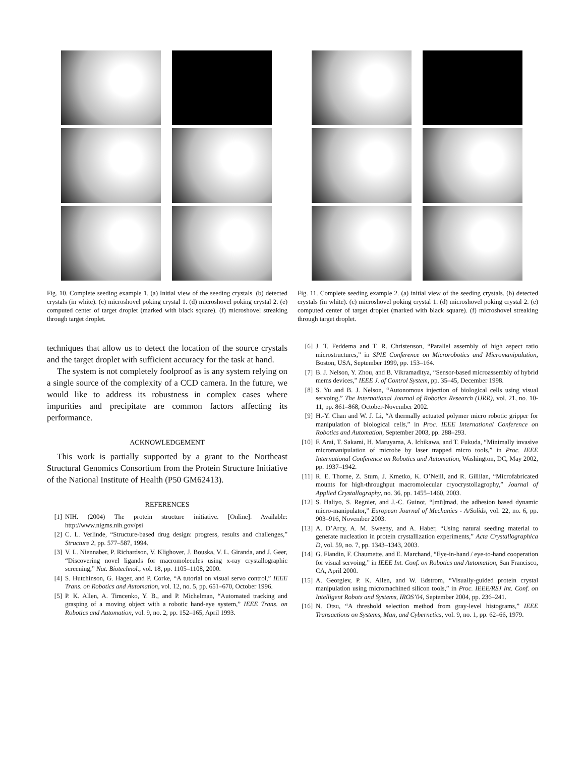Fig. 10. Complete seeding example 1. (a) Initial view of the seeding crystals. (b) detected crystals (in white). (c) microshovel poking crystal 1. (d) microshovel poking crystal 2. (e) computed center of target droplet (marked with black square). (f) microshovel streaking through target droplet.
techniques that allow us to detect the location of the source crystals and the target droplet with sufficient accuracy for the task at hand.
The system is not completely foolproof as is any system relying on a single source of the complexity of a CCD camera. In the future, we would like to address its robustness in complex cases where impurities and precipitate are common factors affecting its performance.
ACKNOWLEDGEMENT
This work is partially supported by a grant to the Northeast Structural Genomics Consortium from the Protein Structure Initiative of the National Institute of Health (P50 GM62413).
REFERENCES
[1] NIH. (2004) The protein structure initiative. [Online]. Available: http://www.nigms.nih.gov/psi
[2] C. L. Verlinde, “Structure-based drug design: progress, results and challenges,” Structure 2, pp. 577–587, 1994.
[3] V. L. Niennaber, P. Richardson, V. Klighover, J. Bouska, V. L. Giranda, and J. Geer, “Discovering novel ligands for macromolecules using x-ray crystallographic screening,” Nat. Biotechnol., vol. 18, pp. 1105–1108, 2000.
[4] S. Hutchinson, G. Hager, and P. Corke, “A tutorial on visual servo control,” IEEE Trans. on Robotics and Automation, vol. 12, no. 5, pp. 651–670, October 1996.
[5] P. K. Allen, A. Timcenko, Y. B., and P. Michelman, “Automated tracking and grasping of a moving object with a robotic hand-eye system,” IEEE Trans. on Robotics and Automation, vol. 9, no. 2, pp. 152–165, April 1993.
Fig. 11. Complete seeding example 2. (a) initial view of the seeding crystals. (b) detected crystals (in white). (c) microshovel poking crystal 1. (d) microshovel poking crystal 2. (e) computed center of target droplet (marked with black square). (f) microshovel streaking through target droplet.
[6] J. T. Feddema and T. R. Christenson, “Parallel assembly of high aspect ratio microstructures,” in SPIE Conference on Microrobotics and Micromanipulation, Boston, USA, September 1999, pp. 153–164.
[7] B. J. Nelson, Y. Zhou, and B. Vikramaditya, “Sensor-based microassembly of hybrid mems devices,” IEEE J. of Control System, pp. 35–45, December 1998.
[8] S. Yu and B. J. Nelson, “Autonomous injection of biological cells using visual servoing,” The International Journal of Robotics Research (IJRR), vol. 21, no. 10-11, pp. 861–868, October-November 2002.
[9] H.-Y. Chan and W. J. Li, “A thermally actuated polymer micro robotic gripper for manipulation of biological cells,” in Proc. IEEE International Conference on Robotics and Automation, September 2003, pp. 288–293.
[10] F. Arai, T. Sakami, H. Maruyama, A. Ichikawa, and T. Fukuda, “Minimally invasive micromanipulation of microbe by laser trapped micro tools,” in Proc. IEEE International Conference on Robotics and Automation, Washington, DC, May 2002, pp. 1937–1942.
[11] R. E. Thorne, Z. Stum, J. Kmetko, K. O’Neill, and R. Gillilan, “Microfabricated mounts for high-throughput macromolecular cryocrystollagrophy,” Journal of Applied Crystallography, no. 36, pp. 1455–1460, 2003.
[12] S. Haliyo, S. Regnier, and J.-C. Guinot, “[mü]mad, the adhesion based dynamic micro-manipulator,” European Journal of Mechanics - A/Solids, vol. 22, no. 6, pp. 903–916, November 2003.
[13] A. D’Arcy, A. M. Sweeny, and A. Haber, “Using natural seeding material to generate nucleation in protein crystallization experiments,” Acta Crystallographica D, vol. 59, no. 7, pp. 1343–1343, 2003.
[14] G. Flandin, F. Chaumette, and E. Marchand, “Eye-in-hand / eye-to-hand cooperation for visual servoing,” in IEEE Int. Conf. on Robotics and Automation, San Francisco, CA, April 2000.
[15] A. Georgiev, P. K. Allen, and W. Edstrom, “Visually-guided protein crystal manipulation using micromachined silicon tools,” in Proc. IEEE/RSJ Int. Conf. on Intelligent Robots and Systems, IROS’04, September 2004, pp. 236–241.
[16] N. Otsu, “A threshold selection method from gray-level histograms,” IEEE Transactions on Systems, Man, and Cybernetics, vol. 9, no. 1, pp. 62–66, 1979.